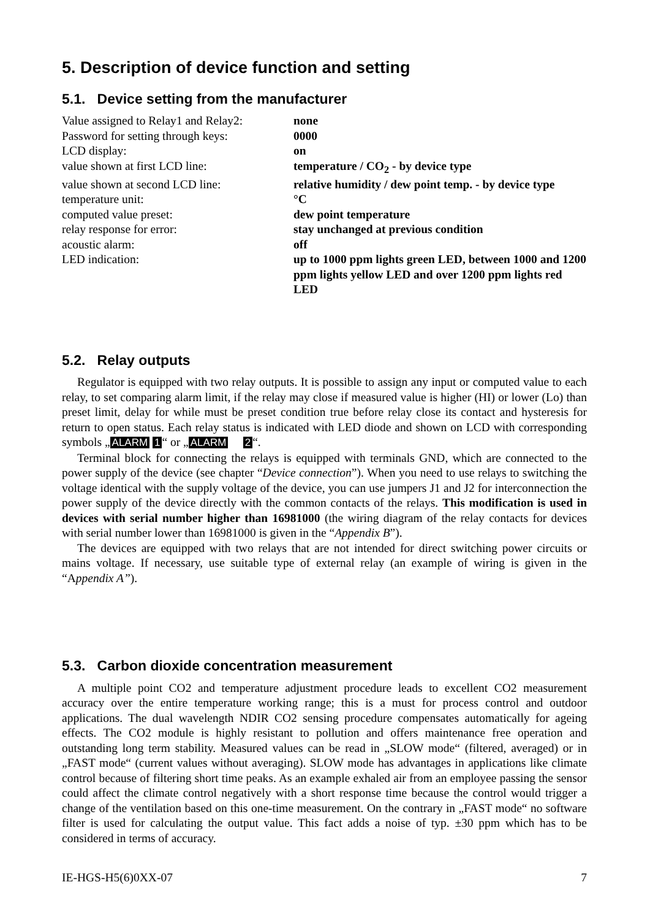5. Description of device function and setting
5.1. Device setting from the manufacturer
| Value assigned to Relay1 and Relay2: | none |
| Password for setting through keys: | 0000 |
| LCD display: | on |
| value shown at first LCD line: | temperature / CO<sub>2</sub> - by device type |
| value shown at second LCD line: | relative humidity / dew point temp. - by device type |
| temperature unit: | °C |
| computed value preset: | dew point temperature |
| relay response for error: | stay unchanged at previous condition |
| acoustic alarm: | off |
| LED indication: | up to 1000 ppm lights green LED, between 1000 and 1200 ppm lights yellow LED and over 1200 ppm lights red LED |
5.2. Relay outputs
Regulator is equipped with two relay outputs. It is possible to assign any input or computed value to each relay, to set comparing alarm limit, if the relay may close if measured value is higher (HI) or lower (Lo) than preset limit, delay for while must be preset condition true before relay close its contact and hysteresis for return to open status. Each relay status is indicated with LED diode and shown on LCD with corresponding symbols „ ALARM 1 “ or „ ALARM 2 “.
Terminal block for connecting the relays is equipped with terminals GND, which are connected to the power supply of the device (see chapter “Device connection”). When you need to use relays to switching the voltage identical with the supply voltage of the device, you can use jumpers J1 and J2 for interconnection the power supply of the device directly with the common contacts of the relays. This modification is used in devices with serial number higher than 16981000 (the wiring diagram of the relay contacts for devices with serial number lower than 16981000 is given in the “Appendix B”).
The devices are equipped with two relays that are not intended for direct switching power circuits or mains voltage. If necessary, use suitable type of external relay (an example of wiring is given in the “Appendix A”).
5.3. Carbon dioxide concentration measurement
A multiple point CO2 and temperature adjustment procedure leads to excellent CO2 measurement accuracy over the entire temperature working range; this is a must for process control and outdoor applications. The dual wavelength NDIR CO2 sensing procedure compensates automatically for ageing effects. The CO2 module is highly resistant to pollution and offers maintenance free operation and outstanding long term stability. Measured values can be read in „SLOW mode“ (filtered, averaged) or in „FAST mode“ (current values without averaging). SLOW mode has advantages in applications like climate control because of filtering short time peaks. As an example exhaled air from an employee passing the sensor could affect the climate control negatively with a short response time because the control would trigger a change of the ventilation based on this one-time measurement. On the contrary in „FAST mode“ no software filter is used for calculating the output value. This fact adds a noise of typ. ±30 ppm which has to be considered in terms of accuracy.
IE-HGS-H5(6)0XX-07 7